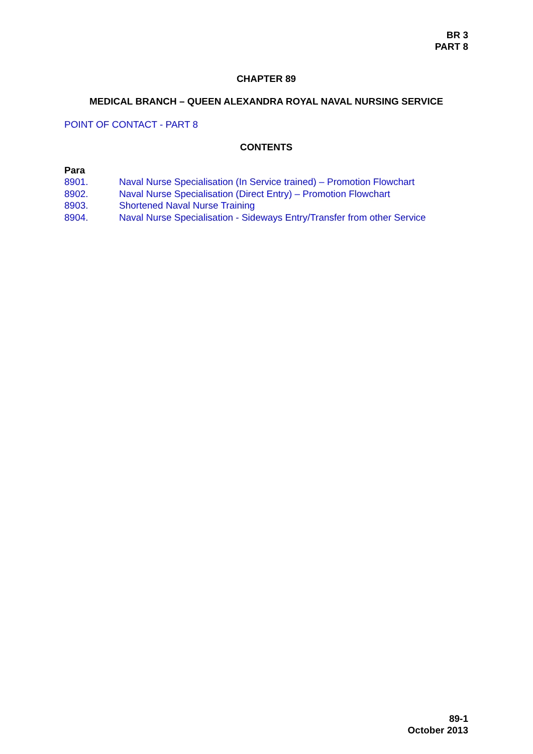BR 3
PART 8
CHAPTER 89
MEDICAL BRANCH – QUEEN ALEXANDRA ROYAL NAVAL NURSING SERVICE
POINT OF CONTACT - PART 8
CONTENTS
Para
8901. Naval Nurse Specialisation (In Service trained) – Promotion Flowchart
8902. Naval Nurse Specialisation (Direct Entry) – Promotion Flowchart
8903. Shortened Naval Nurse Training
8904. Naval Nurse Specialisation - Sideways Entry/Transfer from other Service
89-1
October 2013